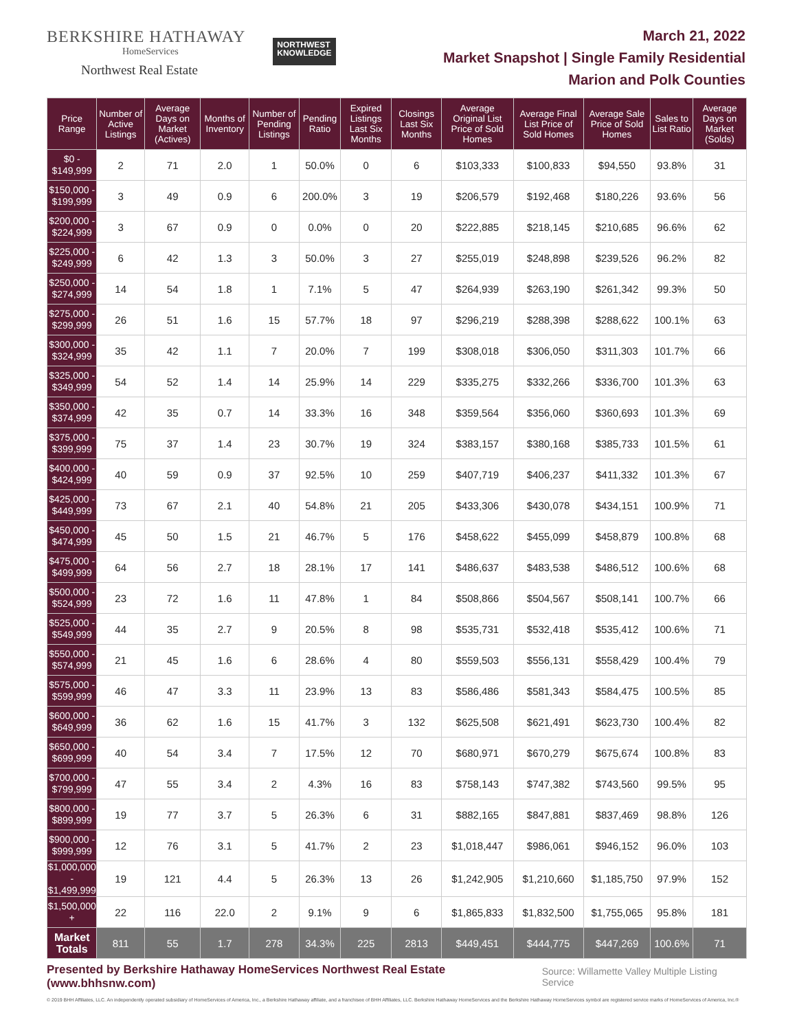BERKSHIRE HATHAWAY
HomeServices
Northwest Real Estate
NORTHWEST
KNOWLEDGE
March 21, 2022
Market Snapshot | Single Family Residential
Marion and Polk Counties
| Price Range | Number of Active Listings | Average Days on Market (Actives) | Months of Inventory | Number of Pending Listings | Pending Ratio | Expired Listings Last Six Months | Closings Last Six Months | Average Original List Price of Sold Homes | Average Final List Price of Sold Homes | Average Sale Price of Sold Homes | Sales to List Ratio | Average Days on Market (Solds) |
| --- | --- | --- | --- | --- | --- | --- | --- | --- | --- | --- | --- | --- |
| $0 - $149,999 | 2 | 71 | 2.0 | 1 | 50.0% | 0 | 6 | $103,333 | $100,833 | $94,550 | 93.8% | 31 |
| $150,000 - $199,999 | 3 | 49 | 0.9 | 6 | 200.0% | 3 | 19 | $206,579 | $192,468 | $180,226 | 93.6% | 56 |
| $200,000 - $224,999 | 3 | 67 | 0.9 | 0 | 0.0% | 0 | 20 | $222,885 | $218,145 | $210,685 | 96.6% | 62 |
| $225,000 - $249,999 | 6 | 42 | 1.3 | 3 | 50.0% | 3 | 27 | $255,019 | $248,898 | $239,526 | 96.2% | 82 |
| $250,000 - $274,999 | 14 | 54 | 1.8 | 1 | 7.1% | 5 | 47 | $264,939 | $263,190 | $261,342 | 99.3% | 50 |
| $275,000 - $299,999 | 26 | 51 | 1.6 | 15 | 57.7% | 18 | 97 | $296,219 | $288,398 | $288,622 | 100.1% | 63 |
| $300,000 - $324,999 | 35 | 42 | 1.1 | 7 | 20.0% | 7 | 199 | $308,018 | $306,050 | $311,303 | 101.7% | 66 |
| $325,000 - $349,999 | 54 | 52 | 1.4 | 14 | 25.9% | 14 | 229 | $335,275 | $332,266 | $336,700 | 101.3% | 63 |
| $350,000 - $374,999 | 42 | 35 | 0.7 | 14 | 33.3% | 16 | 348 | $359,564 | $356,060 | $360,693 | 101.3% | 69 |
| $375,000 - $399,999 | 75 | 37 | 1.4 | 23 | 30.7% | 19 | 324 | $383,157 | $380,168 | $385,733 | 101.5% | 61 |
| $400,000 - $424,999 | 40 | 59 | 0.9 | 37 | 92.5% | 10 | 259 | $407,719 | $406,237 | $411,332 | 101.3% | 67 |
| $425,000 - $449,999 | 73 | 67 | 2.1 | 40 | 54.8% | 21 | 205 | $433,306 | $430,078 | $434,151 | 100.9% | 71 |
| $450,000 - $474,999 | 45 | 50 | 1.5 | 21 | 46.7% | 5 | 176 | $458,622 | $455,099 | $458,879 | 100.8% | 68 |
| $475,000 - $499,999 | 64 | 56 | 2.7 | 18 | 28.1% | 17 | 141 | $486,637 | $483,538 | $486,512 | 100.6% | 68 |
| $500,000 - $524,999 | 23 | 72 | 1.6 | 11 | 47.8% | 1 | 84 | $508,866 | $504,567 | $508,141 | 100.7% | 66 |
| $525,000 - $549,999 | 44 | 35 | 2.7 | 9 | 20.5% | 8 | 98 | $535,731 | $532,418 | $535,412 | 100.6% | 71 |
| $550,000 - $574,999 | 21 | 45 | 1.6 | 6 | 28.6% | 4 | 80 | $559,503 | $556,131 | $558,429 | 100.4% | 79 |
| $575,000 - $599,999 | 46 | 47 | 3.3 | 11 | 23.9% | 13 | 83 | $586,486 | $581,343 | $584,475 | 100.5% | 85 |
| $600,000 - $649,999 | 36 | 62 | 1.6 | 15 | 41.7% | 3 | 132 | $625,508 | $621,491 | $623,730 | 100.4% | 82 |
| $650,000 - $699,999 | 40 | 54 | 3.4 | 7 | 17.5% | 12 | 70 | $680,971 | $670,279 | $675,674 | 100.8% | 83 |
| $700,000 - $799,999 | 47 | 55 | 3.4 | 2 | 4.3% | 16 | 83 | $758,143 | $747,382 | $743,560 | 99.5% | 95 |
| $800,000 - $899,999 | 19 | 77 | 3.7 | 5 | 26.3% | 6 | 31 | $882,165 | $847,881 | $837,469 | 98.8% | 126 |
| $900,000 - $999,999 | 12 | 76 | 3.1 | 5 | 41.7% | 2 | 23 | $1,018,447 | $986,061 | $946,152 | 96.0% | 103 |
| $1,000,000 - $1,499,999 | 19 | 121 | 4.4 | 5 | 26.3% | 13 | 26 | $1,242,905 | $1,210,660 | $1,185,750 | 97.9% | 152 |
| $1,500,000 + | 22 | 116 | 22.0 | 2 | 9.1% | 9 | 6 | $1,865,833 | $1,832,500 | $1,755,065 | 95.8% | 181 |
| Market Totals | 811 | 55 | 1.7 | 278 | 34.3% | 225 | 2813 | $449,451 | $444,775 | $447,269 | 100.6% | 71 |
Presented by Berkshire Hathaway HomeServices Northwest Real Estate (www.bhhsnw.com) Source: Willamette Valley Multiple Listing Service
© 2019 BHH Affiliates, LLC. An independently operated subsidiary of HomeServices of America, Inc., a Berkshire Hathaway affiliate, and a franchisee of BHH Affiliates, LLC. Berkshire Hathaway HomeServices and the Berkshire Hathaway HomeServices symbol are registered service marks of HomeServices of America, Inc.®